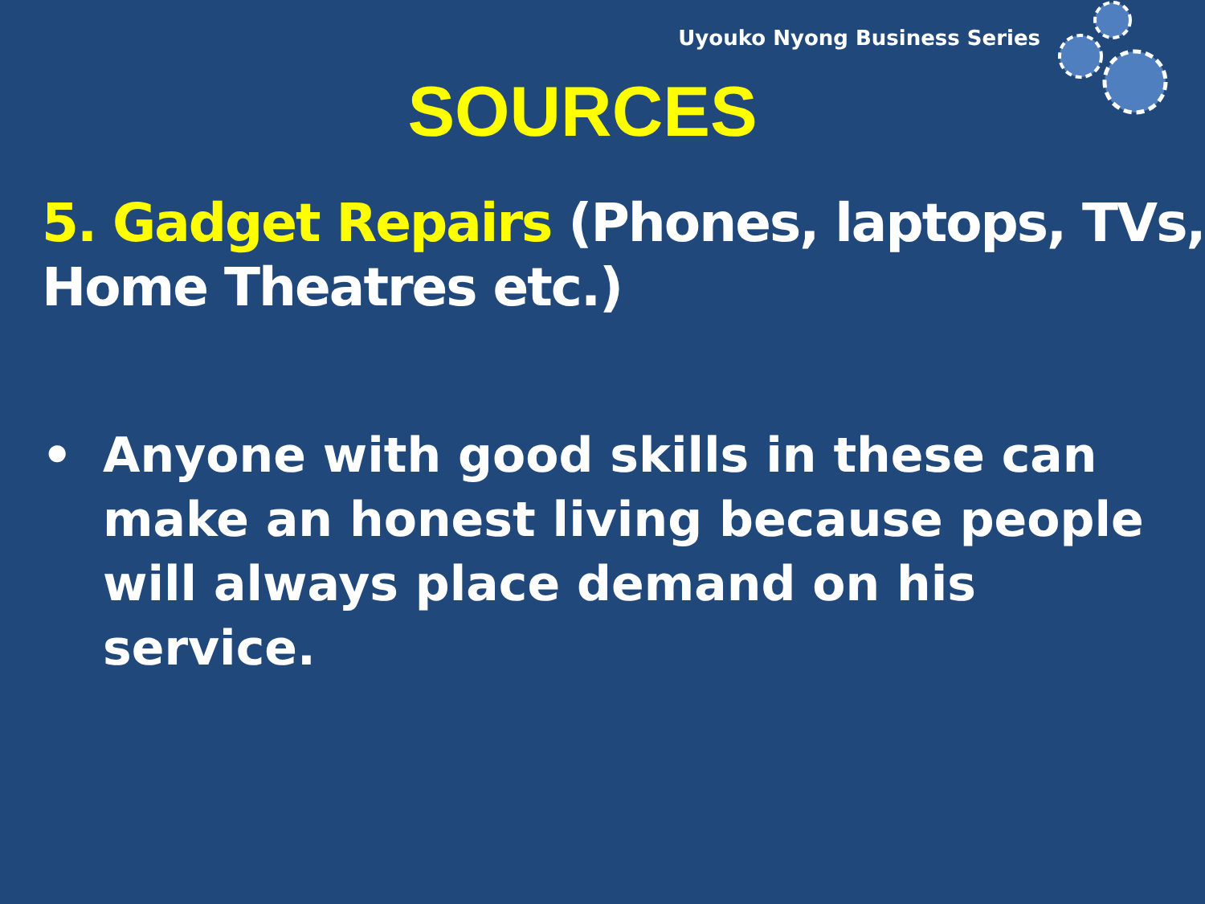Uyouko Nyong Business Series
SOURCES
5. Gadget Repairs (Phones, laptops, TVs, Home Theatres etc.)
• Anyone with good skills in these can make an honest living because people will always place demand on his service.